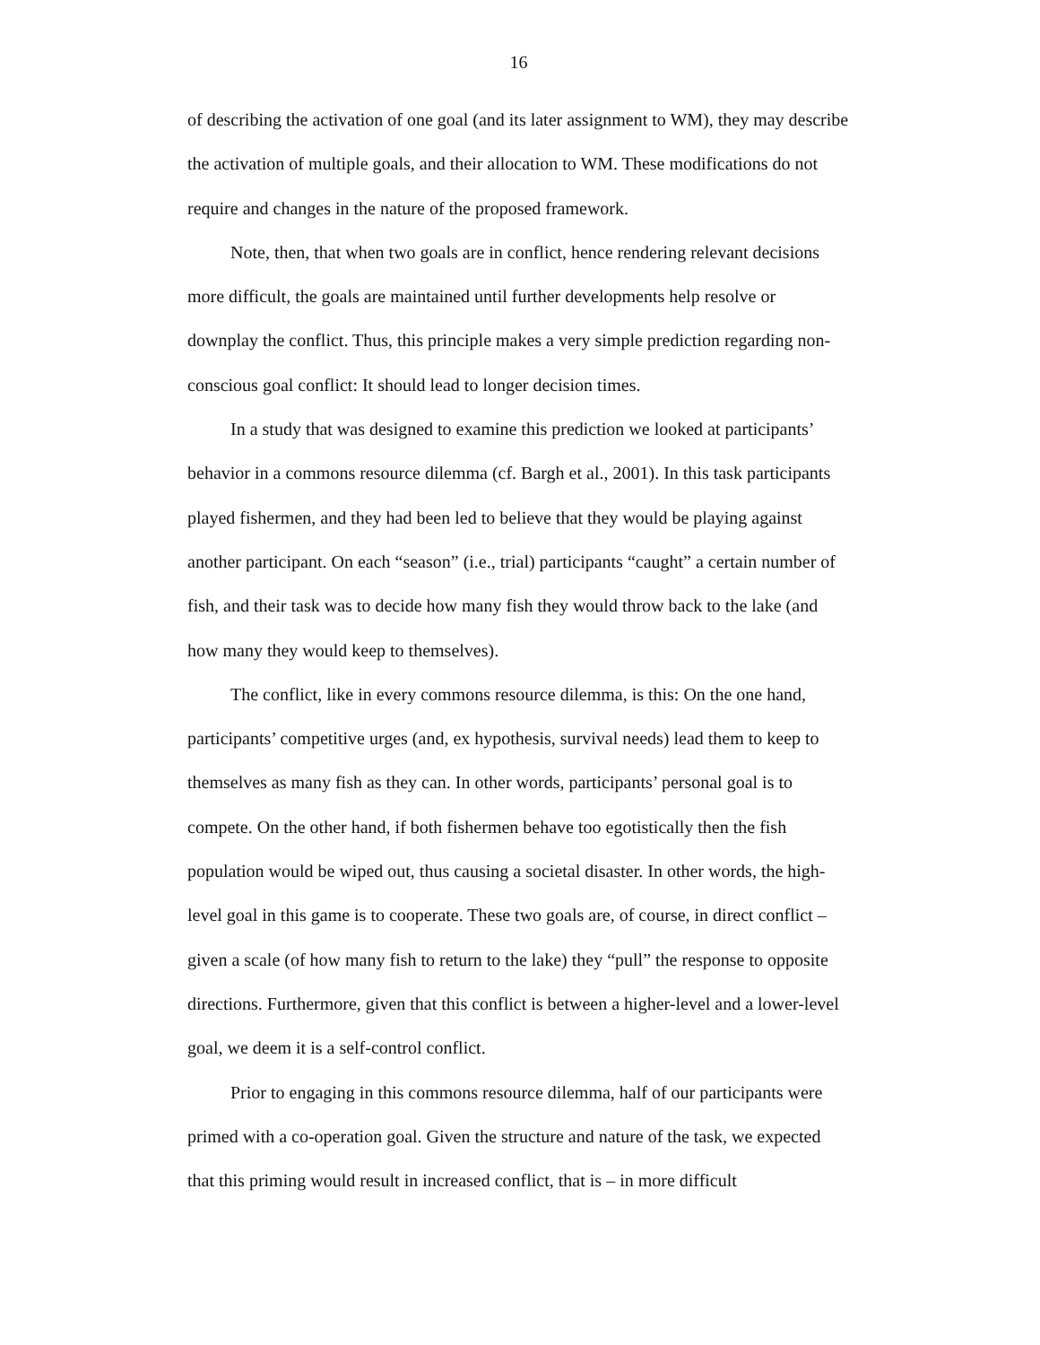16
of describing the activation of one goal (and its later assignment to WM), they may describe the activation of multiple goals, and their allocation to WM. These modifications do not require and changes in the nature of the proposed framework.
Note, then, that when two goals are in conflict, hence rendering relevant decisions more difficult, the goals are maintained until further developments help resolve or downplay the conflict. Thus, this principle makes a very simple prediction regarding non-conscious goal conflict: It should lead to longer decision times.
In a study that was designed to examine this prediction we looked at participants’ behavior in a commons resource dilemma (cf. Bargh et al., 2001). In this task participants played fishermen, and they had been led to believe that they would be playing against another participant. On each “season” (i.e., trial) participants “caught” a certain number of fish, and their task was to decide how many fish they would throw back to the lake (and how many they would keep to themselves).
The conflict, like in every commons resource dilemma, is this: On the one hand, participants’ competitive urges (and, ex hypothesis, survival needs) lead them to keep to themselves as many fish as they can. In other words, participants’ personal goal is to compete. On the other hand, if both fishermen behave too egotistically then the fish population would be wiped out, thus causing a societal disaster. In other words, the high-level goal in this game is to cooperate. These two goals are, of course, in direct conflict – given a scale (of how many fish to return to the lake) they “pull” the response to opposite directions. Furthermore, given that this conflict is between a higher-level and a lower-level goal, we deem it is a self-control conflict.
Prior to engaging in this commons resource dilemma, half of our participants were primed with a co-operation goal. Given the structure and nature of the task, we expected that this priming would result in increased conflict, that is – in more difficult